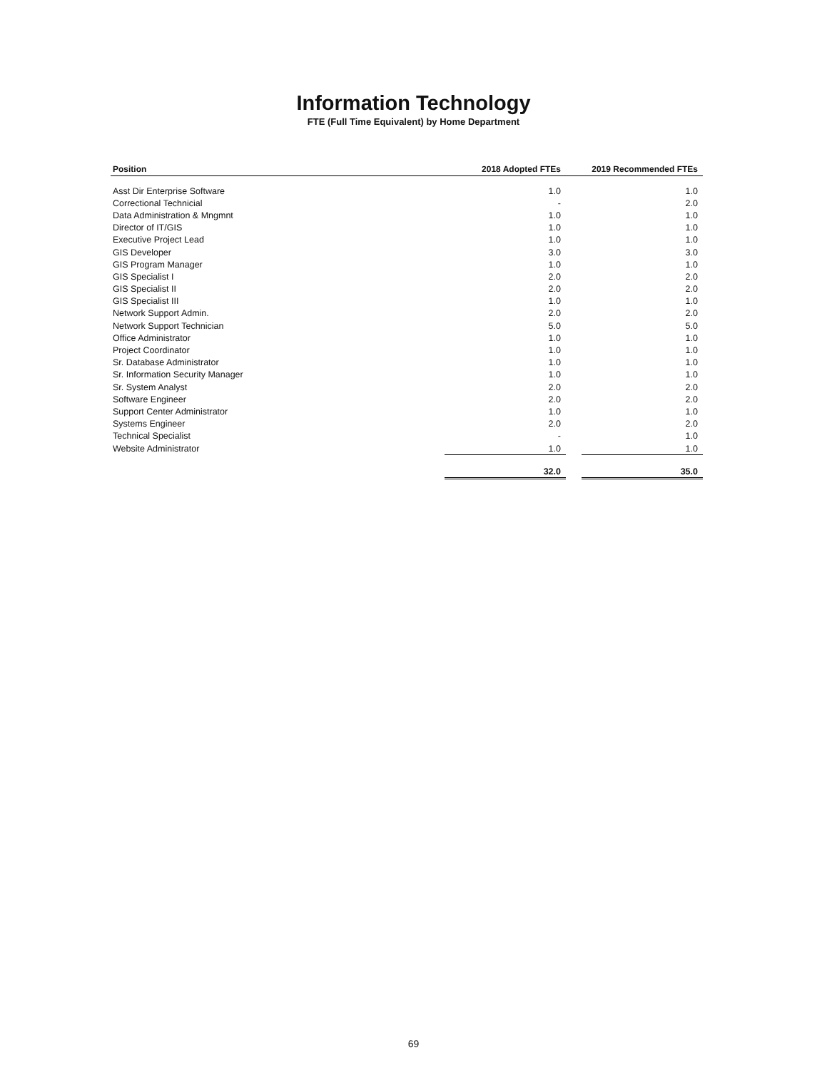Information Technology
FTE (Full Time Equivalent) by Home Department
| Position | 2018 Adopted FTEs | | 2019 Recommended FTEs |
| --- | --- | --- | --- |
| Asst Dir Enterprise Software | 1.0 | | 1.0 |
| Correctional Technicial | - | | 2.0 |
| Data Administration & Mngmnt | 1.0 | | 1.0 |
| Director of IT/GIS | 1.0 | | 1.0 |
| Executive Project Lead | 1.0 | | 1.0 |
| GIS Developer | 3.0 | | 3.0 |
| GIS Program Manager | 1.0 | | 1.0 |
| GIS Specialist I | 2.0 | | 2.0 |
| GIS Specialist II | 2.0 | | 2.0 |
| GIS Specialist III | 1.0 | | 1.0 |
| Network Support Admin. | 2.0 | | 2.0 |
| Network Support Technician | 5.0 | | 5.0 |
| Office Administrator | 1.0 | | 1.0 |
| Project Coordinator | 1.0 | | 1.0 |
| Sr. Database Administrator | 1.0 | | 1.0 |
| Sr. Information Security Manager | 1.0 | | 1.0 |
| Sr. System Analyst | 2.0 | | 2.0 |
| Software Engineer | 2.0 | | 2.0 |
| Support Center Administrator | 1.0 | | 1.0 |
| Systems Engineer | 2.0 | | 2.0 |
| Technical Specialist | - | | 1.0 |
| Website Administrator | 1.0 | | 1.0 |
| | 32.0 | | 35.0 |
69